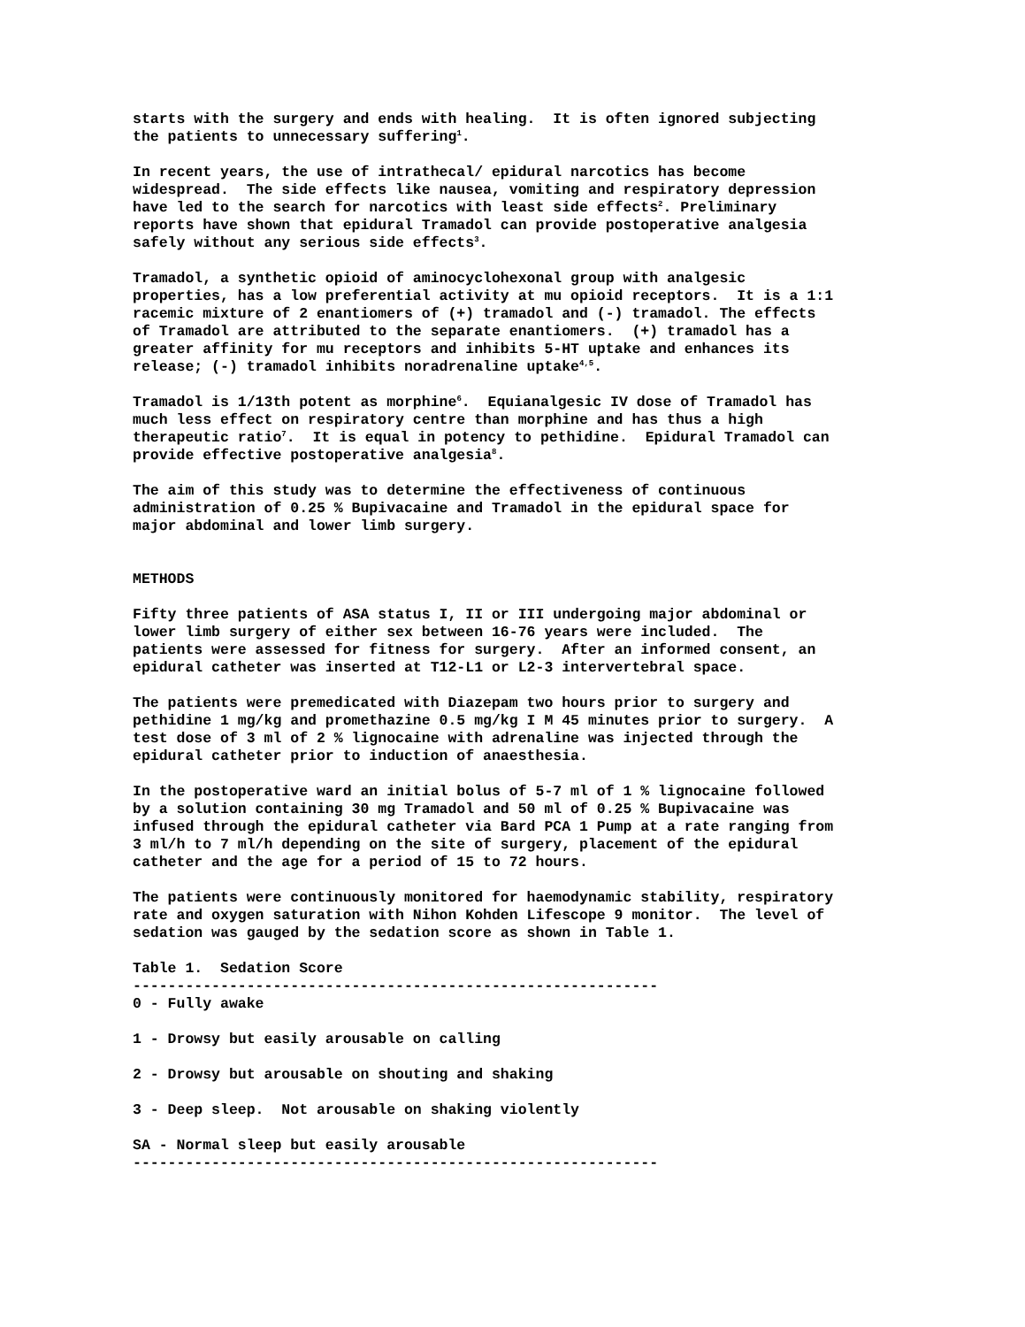starts with the surgery and ends with healing. It is often ignored subjecting the patients to unnecessary suffering<sup>1</sup>.
In recent years, the use of intrathecal/ epidural narcotics has become widespread. The side effects like nausea, vomiting and respiratory depression have led to the search for narcotics with least side effects<sup>2</sup>. Preliminary reports have shown that epidural Tramadol can provide postoperative analgesia safely without any serious side effects<sup>3</sup>.
Tramadol, a synthetic opioid of aminocyclohexonal group with analgesic properties, has a low preferential activity at mu opioid receptors. It is a 1:1 racemic mixture of 2 enantiomers of (+) tramadol and (-) tramadol. The effects of Tramadol are attributed to the separate enantiomers. (+) tramadol has a greater affinity for mu receptors and inhibits 5-HT uptake and enhances its release; (-) tramadol inhibits noradrenaline uptake<sup>4,5</sup>.
Tramadol is 1/13th potent as morphine<sup>6</sup>. Equianalgesic IV dose of Tramadol has much less effect on respiratory centre than morphine and has thus a high therapeutic ratio<sup>7</sup>. It is equal in potency to pethidine. Epidural Tramadol can provide effective postoperative analgesia<sup>8</sup>.
The aim of this study was to determine the effectiveness of continuous administration of 0.25 % Bupivacaine and Tramadol in the epidural space for major abdominal and lower limb surgery.
METHODS
Fifty three patients of ASA status I, II or III undergoing major abdominal or lower limb surgery of either sex between 16-76 years were included. The patients were assessed for fitness for surgery. After an informed consent, an epidural catheter was inserted at T12-L1 or L2-3 intervertebral space.
The patients were premedicated with Diazepam two hours prior to surgery and pethidine 1 mg/kg and promethazine 0.5 mg/kg I M 45 minutes prior to surgery. A test dose of 3 ml of 2 % lignocaine with adrenaline was injected through the epidural catheter prior to induction of anaesthesia.
In the postoperative ward an initial bolus of 5-7 ml of 1 % lignocaine followed by a solution containing 30 mg Tramadol and 50 ml of 0.25 % Bupivacaine was infused through the epidural catheter via Bard PCA 1 Pump at a rate ranging from 3 ml/h to 7 ml/h depending on the site of surgery, placement of the epidural catheter and the age for a period of 15 to 72 hours.
The patients were continuously monitored for haemodynamic stability, respiratory rate and oxygen saturation with Nihon Kohden Lifescope 9 monitor. The level of sedation was gauged by the sedation score as shown in Table 1.
Table 1. Sedation Score ------------------------------------------------------------ 0 - Fully awake
1 - Drowsy but easily arousable on calling
2 - Drowsy but arousable on shouting and shaking
3 - Deep sleep. Not arousable on shaking violently
SA - Normal sleep but easily arousable ------------------------------------------------------------